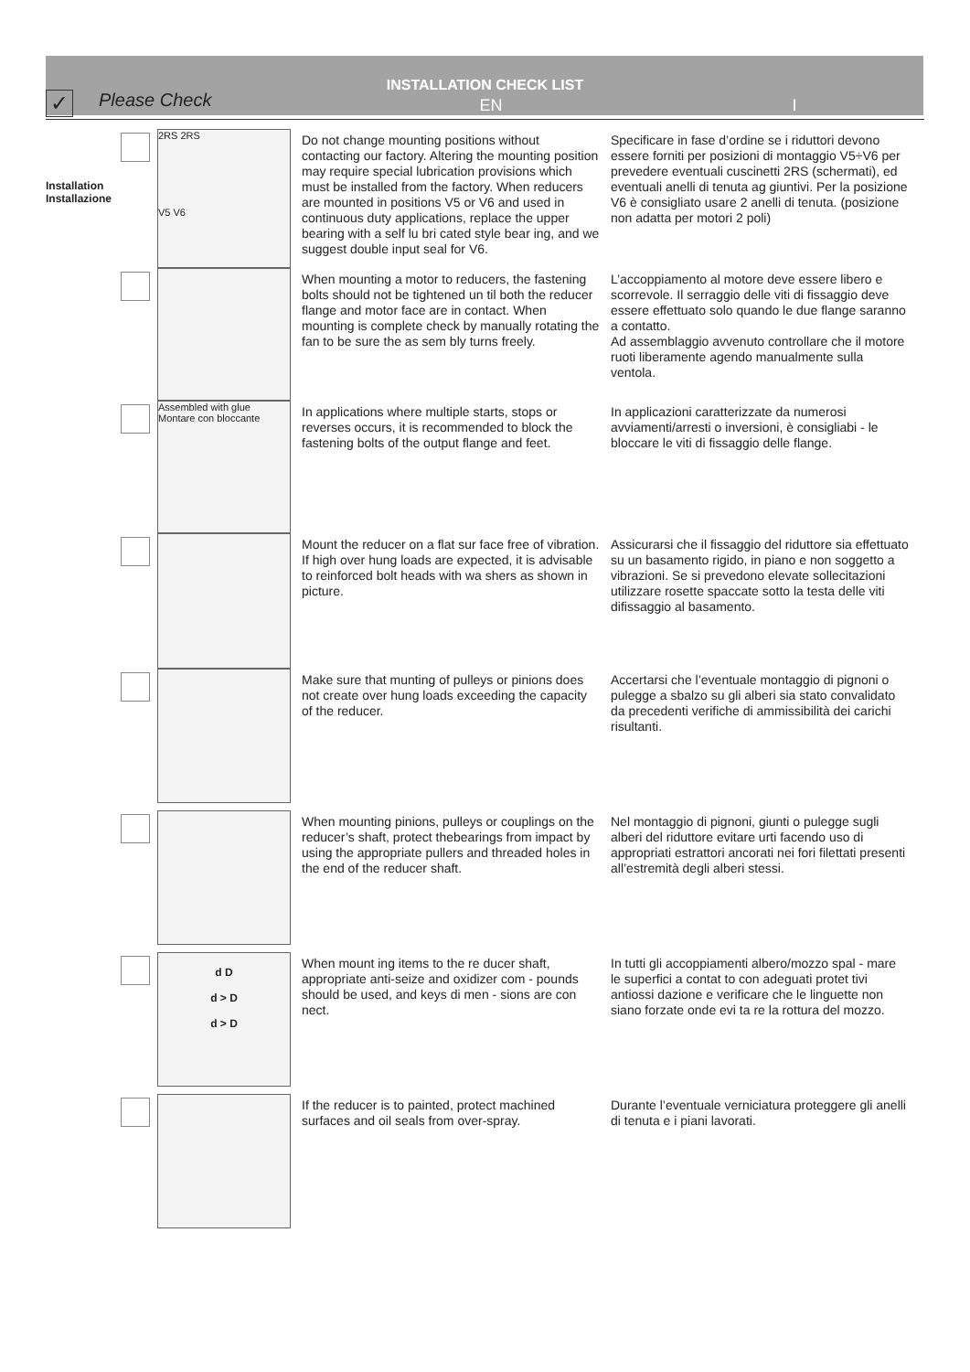INSTALLATION CHECK LIST
✓
Please Check
EN I
Installation
Installazione
2RS 2RS
V5 V6
Do not change mounting positions without contacting our factory. Altering the mounting position may require special lubrication provisions which must be installed from the factory. When reducers are mounted in positions V5 or V6 and used in continuous duty applications, replace the upper bearing with a self lu bri cated style bear ing, and we suggest double input seal for V6.
Specificare in fase d’ordine se i riduttori devono essere forniti per posizioni di montaggio V5÷V6 per prevedere eventuali cuscinetti 2RS (schermati), ed eventuali anelli di tenuta ag giuntivi. Per la posizione V6 è consigliato usare 2 anelli di tenuta. (posizione non adatta per motori 2 poli)
When mounting a motor to reducers, the fastening bolts should not be tightened un til both the reducer flange and motor face are in contact. When mounting is complete check by manually rotating the fan to be sure the as sem bly turns freely.
L’accoppiamento al motore deve essere libero e scorrevole. Il serraggio delle viti di fissaggio deve essere effettuato solo quando le due flange saranno a contatto.
Ad assemblaggio avvenuto controllare che il motore ruoti liberamente agendo manualmente sulla ventola.
Assembled with glue
Montare con bloccante
In applications where multiple starts, stops or reverses occurs, it is recommended to block the fastening bolts of the output flange and feet.
In applicazioni caratterizzate da numerosi avviamenti/arresti o inversioni, è consigliabi - le bloccare le viti di fissaggio delle flange.
Mount the reducer on a flat sur face free of vibration. If high over hung loads are expected, it is advisable to reinforced bolt heads with wa shers as shown in picture.
Assicurarsi che il fissaggio del riduttore sia effettuato su un basamento rigido, in piano e non soggetto a vibrazioni. Se si prevedono elevate sollecitazioni utilizzare rosette spaccate sotto la testa delle viti difissaggio al basamento.
Make sure that munting of pulleys or pinions does not create over hung loads exceeding the capacity of the reducer.
Accertarsi che l’eventuale montaggio di pignoni o pulegge a sbalzo su gli alberi sia stato convalidato da precedenti verifiche di ammissibilità dei carichi risultanti.
When mounting pinions, pulleys or couplings on the reducer’s shaft, protect thebearings from impact by using the appropriate pullers and threaded holes in the end of the reducer shaft.
Nel montaggio di pignoni, giunti o pulegge sugli alberi del riduttore evitare urti facendo uso di appropriati estrattori ancorati nei fori filettati presenti all’estremità degli alberi stessi.
d D
d > D
d > D
When mount ing items to the re ducer shaft, appropriate anti-seize and oxidizer com - pounds should be used, and keys di men - sions are con nect.
In tutti gli accoppiamenti albero/mozzo spal - mare le superfici a contat to con adeguati protet tivi antiossi dazione e verificare che le linguette non siano forzate onde evi ta re la rottura del mozzo.
If the reducer is to painted, protect machined surfaces and oil seals from over-spray.
Durante l’eventuale verniciatura proteggere gli anelli di tenuta e i piani lavorati.